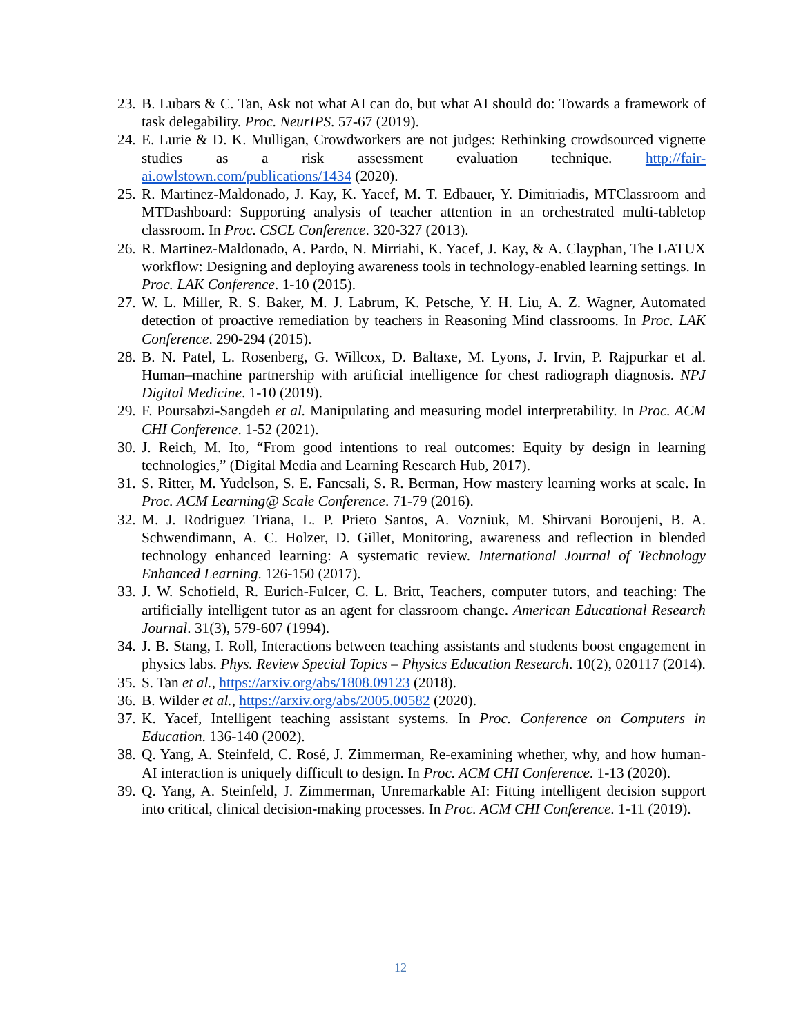23. B. Lubars & C. Tan, Ask not what AI can do, but what AI should do: Towards a framework of task delegability. Proc. NeurIPS. 57-67 (2019).
24. E. Lurie & D. K. Mulligan, Crowdworkers are not judges: Rethinking crowdsourced vignette studies as a risk assessment evaluation technique. http://fair-ai.owlstown.com/publications/1434 (2020).
25. R. Martinez-Maldonado, J. Kay, K. Yacef, M. T. Edbauer, Y. Dimitriadis, MTClassroom and MTDashboard: Supporting analysis of teacher attention in an orchestrated multi-tabletop classroom. In Proc. CSCL Conference. 320-327 (2013).
26. R. Martinez-Maldonado, A. Pardo, N. Mirriahi, K. Yacef, J. Kay, & A. Clayphan, The LATUX workflow: Designing and deploying awareness tools in technology-enabled learning settings. In Proc. LAK Conference. 1-10 (2015).
27. W. L. Miller, R. S. Baker, M. J. Labrum, K. Petsche, Y. H. Liu, A. Z. Wagner, Automated detection of proactive remediation by teachers in Reasoning Mind classrooms. In Proc. LAK Conference. 290-294 (2015).
28. B. N. Patel, L. Rosenberg, G. Willcox, D. Baltaxe, M. Lyons, J. Irvin, P. Rajpurkar et al. Human–machine partnership with artificial intelligence for chest radiograph diagnosis. NPJ Digital Medicine. 1-10 (2019).
29. F. Poursabzi-Sangdeh et al. Manipulating and measuring model interpretability. In Proc. ACM CHI Conference. 1-52 (2021).
30. J. Reich, M. Ito, “From good intentions to real outcomes: Equity by design in learning technologies,” (Digital Media and Learning Research Hub, 2017).
31. S. Ritter, M. Yudelson, S. E. Fancsali, S. R. Berman, How mastery learning works at scale. In Proc. ACM Learning@ Scale Conference. 71-79 (2016).
32. M. J. Rodriguez Triana, L. P. Prieto Santos, A. Vozniuk, M. Shirvani Boroujeni, B. A. Schwendimann, A. C. Holzer, D. Gillet, Monitoring, awareness and reflection in blended technology enhanced learning: A systematic review. International Journal of Technology Enhanced Learning. 126-150 (2017).
33. J. W. Schofield, R. Eurich-Fulcer, C. L. Britt, Teachers, computer tutors, and teaching: The artificially intelligent tutor as an agent for classroom change. American Educational Research Journal. 31(3), 579-607 (1994).
34. J. B. Stang, I. Roll, Interactions between teaching assistants and students boost engagement in physics labs. Phys. Review Special Topics – Physics Education Research. 10(2), 020117 (2014).
35. S. Tan et al., https://arxiv.org/abs/1808.09123 (2018).
36. B. Wilder et al., https://arxiv.org/abs/2005.00582 (2020).
37. K. Yacef, Intelligent teaching assistant systems. In Proc. Conference on Computers in Education. 136-140 (2002).
38. Q. Yang, A. Steinfeld, C. Rosé, J. Zimmerman, Re-examining whether, why, and how human-AI interaction is uniquely difficult to design. In Proc. ACM CHI Conference. 1-13 (2020).
39. Q. Yang, A. Steinfeld, J. Zimmerman, Unremarkable AI: Fitting intelligent decision support into critical, clinical decision-making processes. In Proc. ACM CHI Conference. 1-11 (2019).
12